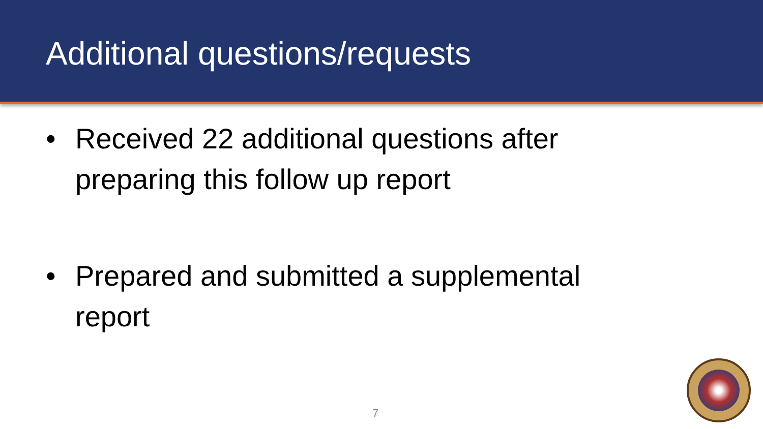Additional questions/requests
• Received 22 additional questions after preparing this follow up report
• Prepared and submitted a supplemental report
7